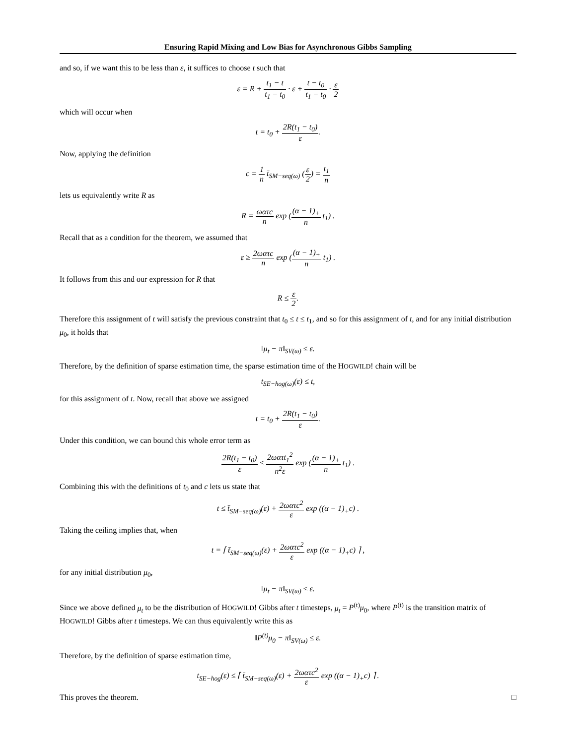Ensuring Rapid Mixing and Low Bias for Asynchronous Gibbs Sampling
and so, if we want this to be less than ε, it suffices to choose t such that
ε = R + t<sub>1</sub> − t t<sub>1</sub> − t<sub>0</sub> · ε + t − t<sub>0</sub> t<sub>1</sub> − t<sub>0</sub> · ε 2
which will occur when
t = t<sub>0</sub> + 2R(t<sub>1</sub> − t<sub>0</sub>) ε.
Now, applying the definition
c = 1 n t̄<sub>SM−seq(ω)</sub> (ε 2) = t<sub>1</sub> n
lets us equivalently write R as
R = ωατc n exp ((α − 1)<sub>+</sub> n t<sub>1</sub>) .
Recall that as a condition for the theorem, we assumed that
ε ≥ 2ωατc n exp ((α − 1)<sub>+</sub> n t<sub>1</sub>) .
It follows from this and our expression for R that
R ≤ ε 2.
Therefore this assignment of t will satisfy the previous constraint that t<sub>0</sub> ≤ t ≤ t<sub>1</sub>, and so for this assignment of t, and for any initial distribution μ<sub>0</sub>, it holds that
‖μ<sub>t</sub> − π‖<sub>SV(ω)</sub> ≤ ε.
Therefore, by the definition of sparse estimation time, the sparse estimation time of the HOGWILD! chain will be
t<sub>SE−hog(ω)</sub>(ε) ≤ t,
for this assignment of t. Now, recall that above we assigned
t = t<sub>0</sub> + 2R(t<sub>1</sub> − t<sub>0</sub>) ε.
Under this condition, we can bound this whole error term as
2R(t<sub>1</sub> − t<sub>0</sub>) ε ≤ 2ωατt<sub>1</sub><sup>2</sup> n<sup>2</sup>ε exp ((α − 1)<sub>+</sub> n t<sub>1</sub>) .
Combining this with the definitions of t<sub>0</sub> and c lets us state that
t ≤ t̄<sub>SM−seq(ω)</sub>(ε) + 2ωατc<sup>2</sup> ε exp ((α − 1)<sub>+</sub>c) .
Taking the ceiling implies that, when
t = ⌈ t̄<sub>SM−seq(ω)</sub>(ε) + 2ωατc<sup>2</sup> ε exp ((α − 1)<sub>+</sub>c) ⌉ ,
for any initial distribution μ<sub>0</sub>,
‖μ<sub>t</sub> − π‖<sub>SV(ω)</sub> ≤ ε.
Since we above defined μ<sub>t</sub> to be the distribution of HOGWILD! Gibbs after t timesteps, μ<sub>t</sub> = P<sup>(t)</sup>μ<sub>0</sub>, where P<sup>(t)</sup> is the transition matrix of HOGWILD! Gibbs after t timesteps. We can thus equivalently write this as
‖P<sup>(t)</sup>μ<sub>0</sub> − π‖<sub>SV(ω)</sub> ≤ ε.
Therefore, by the definition of sparse estimation time,
t<sub>SE−hog</sub>(ε) ≤ ⌈ t̄<sub>SM−seq(ω)</sub>(ε) + 2ωατc<sup>2</sup> ε exp ((α − 1)<sub>+</sub>c) ⌉ .
This proves the theorem. □